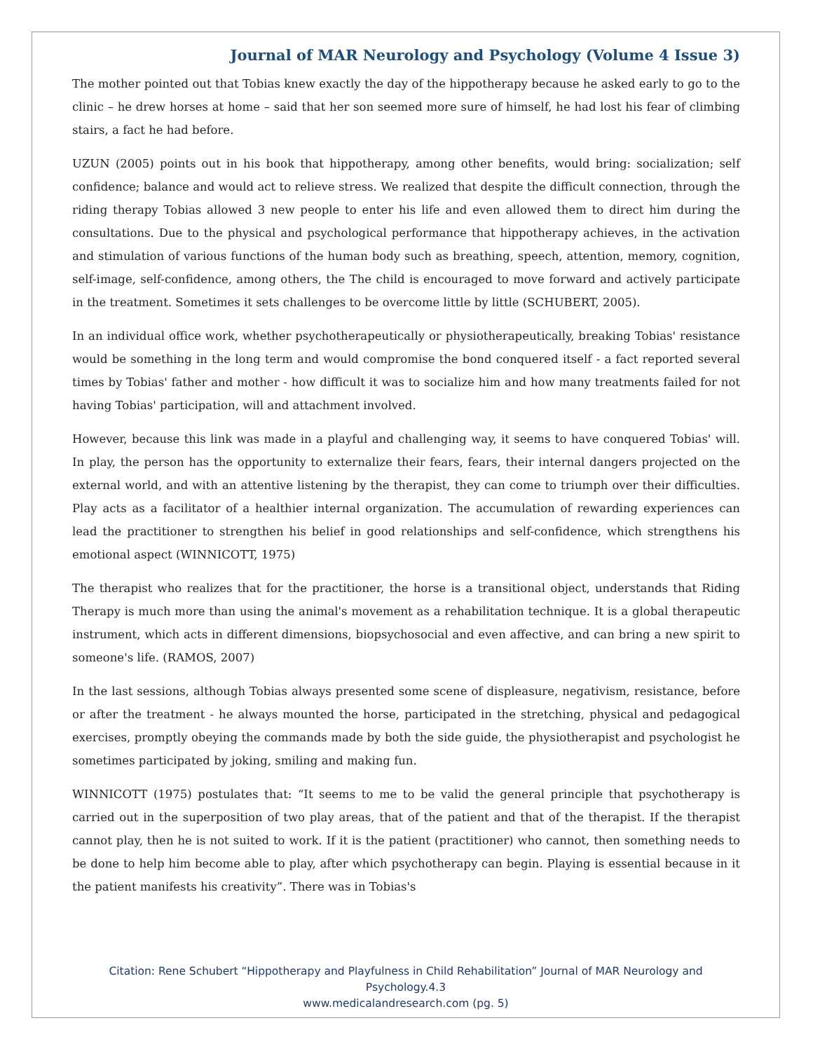Journal of MAR Neurology and Psychology (Volume 4 Issue 3)
The mother pointed out that Tobias knew exactly the day of the hippotherapy because he asked early to go to the clinic – he drew horses at home – said that her son seemed more sure of himself, he had lost his fear of climbing stairs, a fact he had before.
UZUN (2005) points out in his book that hippotherapy, among other benefits, would bring: socialization; self confidence; balance and would act to relieve stress. We realized that despite the difficult connection, through the riding therapy Tobias allowed 3 new people to enter his life and even allowed them to direct him during the consultations. Due to the physical and psychological performance that hippotherapy achieves, in the activation and stimulation of various functions of the human body such as breathing, speech, attention, memory, cognition, self-image, self-confidence, among others, the The child is encouraged to move forward and actively participate in the treatment. Sometimes it sets challenges to be overcome little by little (SCHUBERT, 2005).
In an individual office work, whether psychotherapeutically or physiotherapeutically, breaking Tobias' resistance would be something in the long term and would compromise the bond conquered itself - a fact reported several times by Tobias' father and mother - how difficult it was to socialize him and how many treatments failed for not having Tobias' participation, will and attachment involved.
However, because this link was made in a playful and challenging way, it seems to have conquered Tobias' will. In play, the person has the opportunity to externalize their fears, fears, their internal dangers projected on the external world, and with an attentive listening by the therapist, they can come to triumph over their difficulties. Play acts as a facilitator of a healthier internal organization. The accumulation of rewarding experiences can lead the practitioner to strengthen his belief in good relationships and self-confidence, which strengthens his emotional aspect (WINNICOTT, 1975)
The therapist who realizes that for the practitioner, the horse is a transitional object, understands that Riding Therapy is much more than using the animal's movement as a rehabilitation technique. It is a global therapeutic instrument, which acts in different dimensions, biopsychosocial and even affective, and can bring a new spirit to someone's life. (RAMOS, 2007)
In the last sessions, although Tobias always presented some scene of displeasure, negativism, resistance, before or after the treatment - he always mounted the horse, participated in the stretching, physical and pedagogical exercises, promptly obeying the commands made by both the side guide, the physiotherapist and psychologist he sometimes participated by joking, smiling and making fun.
WINNICOTT (1975) postulates that: “It seems to me to be valid the general principle that psychotherapy is carried out in the superposition of two play areas, that of the patient and that of the therapist. If the therapist cannot play, then he is not suited to work. If it is the patient (practitioner) who cannot, then something needs to be done to help him become able to play, after which psychotherapy can begin. Playing is essential because in it the patient manifests his creativity”. There was in Tobias's
Citation: Rene Schubert “Hippotherapy and Playfulness in Child Rehabilitation” Journal of MAR Neurology and
Psychology.4.3
www.medicalandresearch.com (pg. 5)